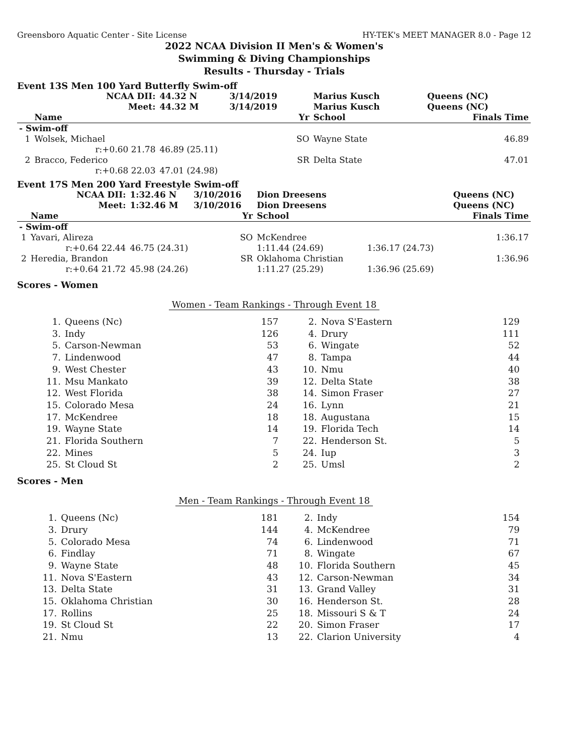Greensboro Aquatic Center - Site License HY-TEK's MEET MANAGER 8.0 - Page 12
2022 NCAA Division II Men's & Women's
Swimming & Diving Championships
Results - Thursday - Trials
Event 13S Men 100 Yard Butterfly Swim-off
| | NCAA DII: | 44.32 N | 3/14/2019 | Marius Kusch | | Queens (NC) |
| | Meet: | 44.32 M | 3/14/2019 | Marius Kusch | | Queens (NC) |
| | Name | | Yr | School | | Finals Time |
| - Swim-off | | | | | | |
| 1 | Wolsek, Michael | | SO | Wayne State | | 46.89 |
| | r:+0.60 21.78 | 46.89 (25.11) | | | | |
| 2 | Bracco, Federico | | SR | Delta State | | 47.01 |
| | r:+0.68 22.03 | 47.01 (24.98) | | | | |
Event 17S Men 200 Yard Freestyle Swim-off
| | NCAA DII: | 1:32.46 N | 3/10/2016 | Dion Dreesens | | Queens (NC) |
| | Meet: | 1:32.46 M | 3/10/2016 | Dion Dreesens | | Queens (NC) |
| | Name | | Yr | School | | Finals Time |
| - Swim-off | | | | | | |
| 1 | Yavari, Alireza | | SO | McKendree | | 1:36.17 |
| | r:+0.64 22.44 | 46.75 (24.31) | | 1:11.44 (24.69) | 1:36.17 (24.73) | |
| 2 | Heredia, Brandon | | SR | Oklahoma Christian | | 1:36.96 |
| | r:+0.64 21.72 | 45.98 (24.26) | | 1:11.27 (25.29) | 1:36.96 (25.69) | |
Scores - Women
Women - Team Rankings - Through Event 18
| 1. | Queens (Nc) | 157 | 2. | Nova S'Eastern | 129 |
| 3. | Indy | 126 | 4. | Drury | 111 |
| 5. | Carson-Newman | 53 | 6. | Wingate | 52 |
| 7. | Lindenwood | 47 | 8. | Tampa | 44 |
| 9. | West Chester | 43 | 10. | Nmu | 40 |
| 11. | Msu Mankato | 39 | 12. | Delta State | 38 |
| 12. | West Florida | 38 | 14. | Simon Fraser | 27 |
| 15. | Colorado Mesa | 24 | 16. | Lynn | 21 |
| 17. | McKendree | 18 | 18. | Augustana | 15 |
| 19. | Wayne State | 14 | 19. | Florida Tech | 14 |
| 21. | Florida Southern | 7 | 22. | Henderson St. | 5 |
| 22. | Mines | 5 | 24. | Iup | 3 |
| 25. | St Cloud St | 2 | 25. | Umsl | 2 |
Scores - Men
Men - Team Rankings - Through Event 18
| 1. | Queens (Nc) | 181 | 2. | Indy | 154 |
| 3. | Drury | 144 | 4. | McKendree | 79 |
| 5. | Colorado Mesa | 74 | 6. | Lindenwood | 71 |
| 6. | Findlay | 71 | 8. | Wingate | 67 |
| 9. | Wayne State | 48 | 10. | Florida Southern | 45 |
| 11. | Nova S'Eastern | 43 | 12. | Carson-Newman | 34 |
| 13. | Delta State | 31 | 13. | Grand Valley | 31 |
| 15. | Oklahoma Christian | 30 | 16. | Henderson St. | 28 |
| 17. | Rollins | 25 | 18. | Missouri S & T | 24 |
| 19. | St Cloud St | 22 | 20. | Simon Fraser | 17 |
| 21. | Nmu | 13 | 22. | Clarion University | 4 |